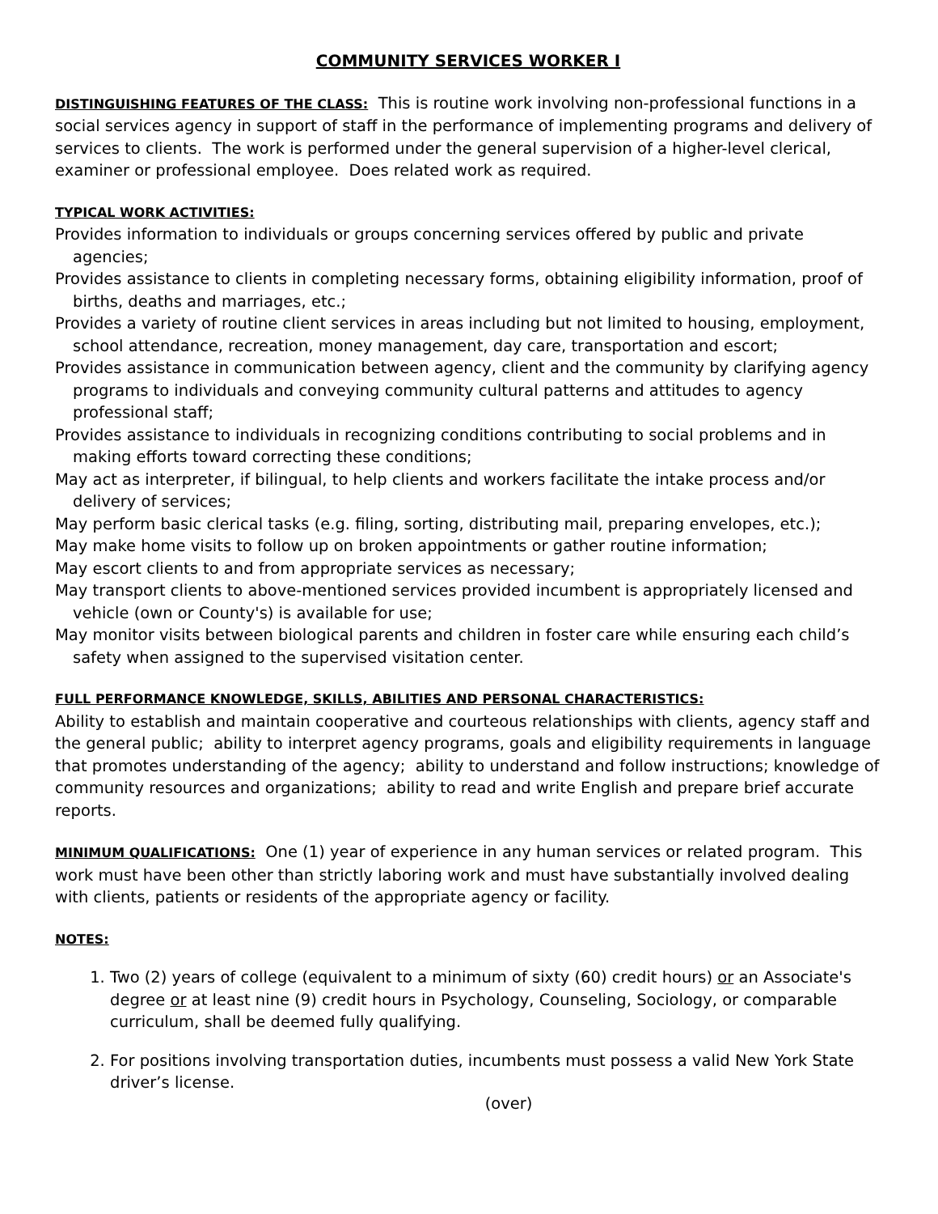COMMUNITY SERVICES WORKER I
DISTINGUISHING FEATURES OF THE CLASS: This is routine work involving non-professional functions in a social services agency in support of staff in the performance of implementing programs and delivery of services to clients. The work is performed under the general supervision of a higher-level clerical, examiner or professional employee. Does related work as required.
TYPICAL WORK ACTIVITIES:
Provides information to individuals or groups concerning services offered by public and private agencies;
Provides assistance to clients in completing necessary forms, obtaining eligibility information, proof of births, deaths and marriages, etc.;
Provides a variety of routine client services in areas including but not limited to housing, employment, school attendance, recreation, money management, day care, transportation and escort;
Provides assistance in communication between agency, client and the community by clarifying agency programs to individuals and conveying community cultural patterns and attitudes to agency professional staff;
Provides assistance to individuals in recognizing conditions contributing to social problems and in making efforts toward correcting these conditions;
May act as interpreter, if bilingual, to help clients and workers facilitate the intake process and/or delivery of services;
May perform basic clerical tasks (e.g. filing, sorting, distributing mail, preparing envelopes, etc.);
May make home visits to follow up on broken appointments or gather routine information;
May escort clients to and from appropriate services as necessary;
May transport clients to above-mentioned services provided incumbent is appropriately licensed and vehicle (own or County's) is available for use;
May monitor visits between biological parents and children in foster care while ensuring each child’s safety when assigned to the supervised visitation center.
FULL PERFORMANCE KNOWLEDGE, SKILLS, ABILITIES AND PERSONAL CHARACTERISTICS:
Ability to establish and maintain cooperative and courteous relationships with clients, agency staff and the general public; ability to interpret agency programs, goals and eligibility requirements in language that promotes understanding of the agency; ability to understand and follow instructions; knowledge of community resources and organizations; ability to read and write English and prepare brief accurate reports.
MINIMUM QUALIFICATIONS: One (1) year of experience in any human services or related program. This work must have been other than strictly laboring work and must have substantially involved dealing with clients, patients or residents of the appropriate agency or facility.
NOTES:
1. Two (2) years of college (equivalent to a minimum of sixty (60) credit hours) or an Associate's degree or at least nine (9) credit hours in Psychology, Counseling, Sociology, or comparable curriculum, shall be deemed fully qualifying.
2. For positions involving transportation duties, incumbents must possess a valid New York State driver’s license.
(over)